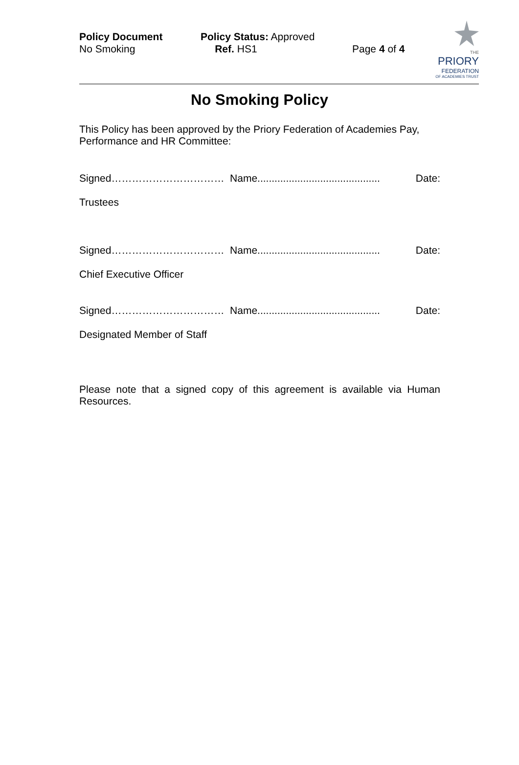Policy Document Policy Status: Approved
No Smoking Ref. HS1 Page 4 of 4
THE
PRIORY
FEDERATION
OF ACADEMIES TRUST
No Smoking Policy
This Policy has been approved by the Priory Federation of Academies Pay,
Performance and HR Committee:
Signed…………………………… Name........................................... Date:
Trustees
Signed…………………………… Name........................................... Date:
Chief Executive Officer
Signed…………………………… Name........................................... Date:
Designated Member of Staff
Please note that a signed copy of this agreement is available via Human Resources.